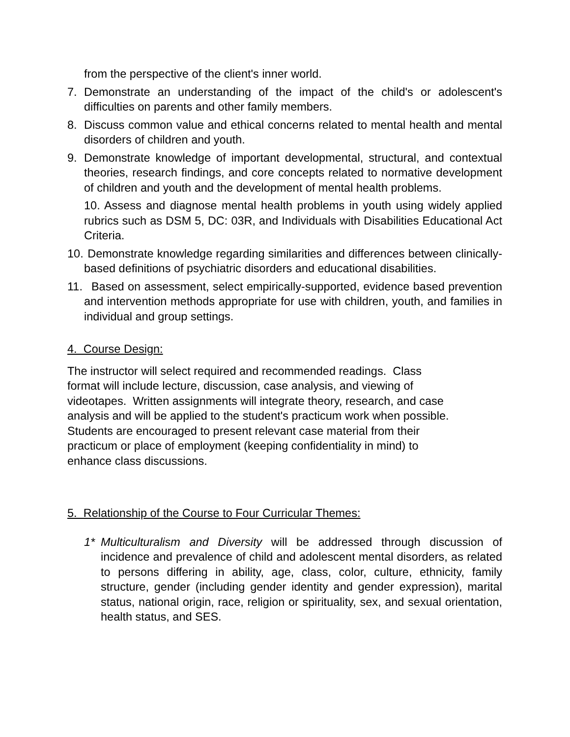from the perspective of the client's inner world.
7. Demonstrate an understanding of the impact of the child's or adolescent's difficulties on parents and other family members.
8. Discuss common value and ethical concerns related to mental health and mental disorders of children and youth.
9. Demonstrate knowledge of important developmental, structural, and contextual theories, research findings, and core concepts related to normative development of children and youth and the development of mental health problems.
10. Assess and diagnose mental health problems in youth using widely applied rubrics such as DSM 5, DC: 03R, and Individuals with Disabilities Educational Act Criteria.
10. Demonstrate knowledge regarding similarities and differences between clinically-based definitions of psychiatric disorders and educational disabilities.
11. Based on assessment, select empirically-supported, evidence based prevention and intervention methods appropriate for use with children, youth, and families in individual and group settings.
4. Course Design:
The instructor will select required and recommended readings. Class
format will include lecture, discussion, case analysis, and viewing of
videotapes. Written assignments will integrate theory, research, and case
analysis and will be applied to the student's practicum work when possible.
Students are encouraged to present relevant case material from their
practicum or place of employment (keeping confidentiality in mind) to
enhance class discussions.
5. Relationship of the Course to Four Curricular Themes:
1* Multiculturalism and Diversity will be addressed through discussion of incidence and prevalence of child and adolescent mental disorders, as related to persons differing in ability, age, class, color, culture, ethnicity, family structure, gender (including gender identity and gender expression), marital status, national origin, race, religion or spirituality, sex, and sexual orientation, health status, and SES.